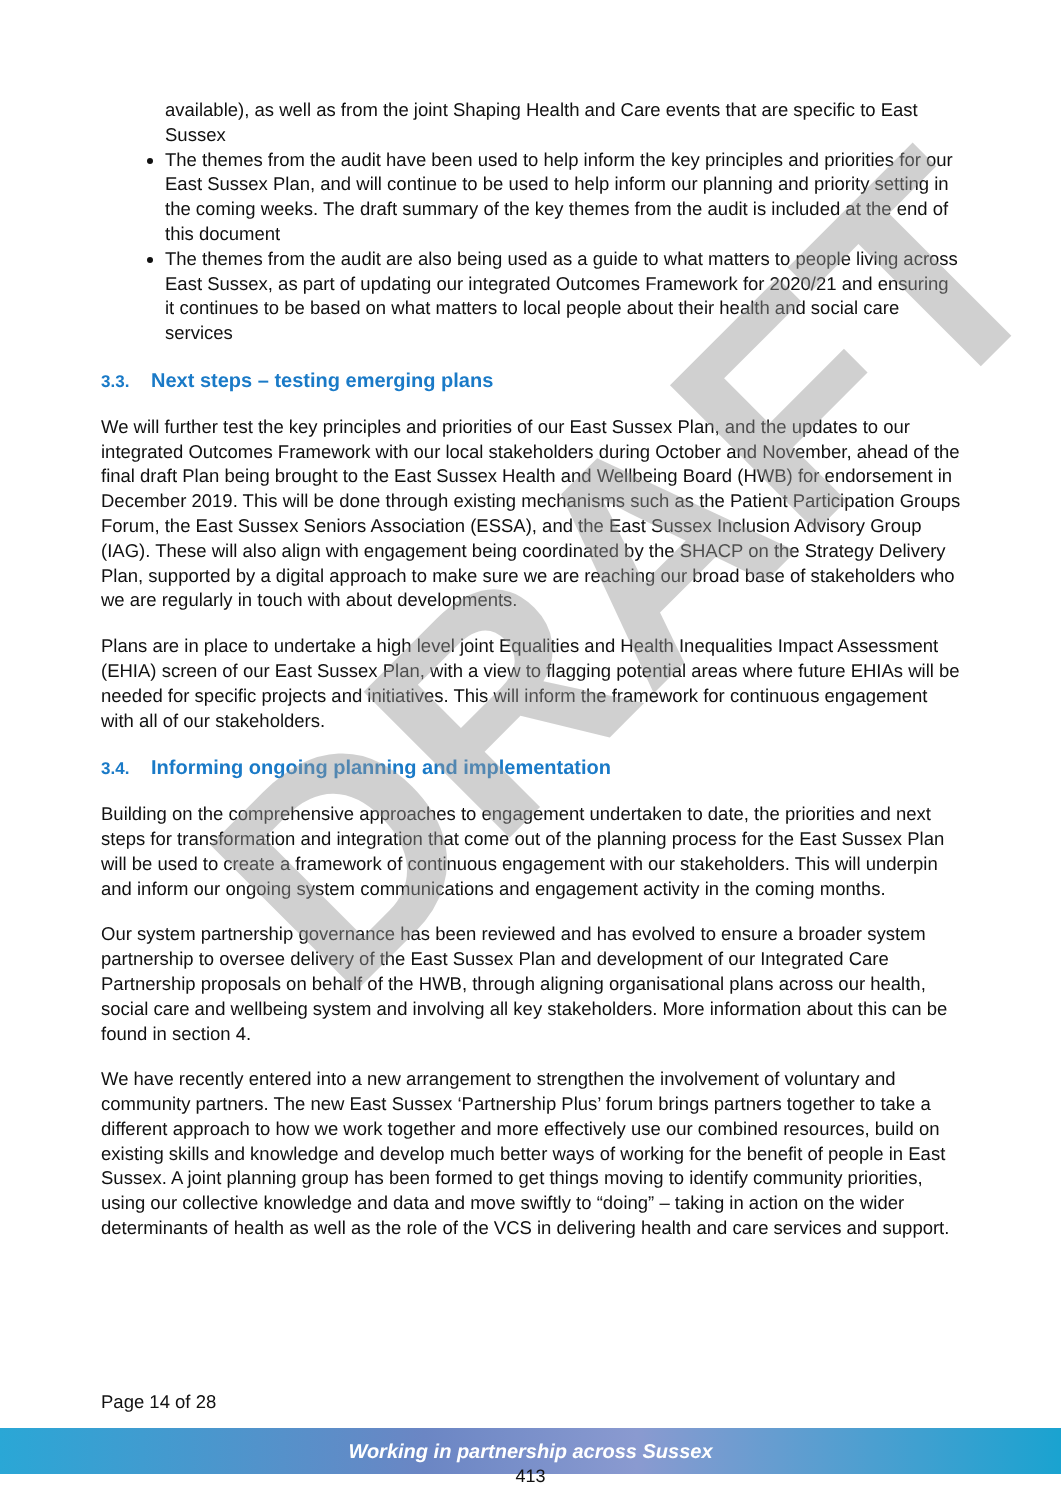available), as well as from the joint Shaping Health and Care events that are specific to East Sussex
The themes from the audit have been used to help inform the key principles and priorities for our East Sussex Plan, and will continue to be used to help inform our planning and priority setting in the coming weeks. The draft summary of the key themes from the audit is included at the end of this document
The themes from the audit are also being used as a guide to what matters to people living across East Sussex, as part of updating our integrated Outcomes Framework for 2020/21 and ensuring it continues to be based on what matters to local people about their health and social care services
3.3. Next steps – testing emerging plans
We will further test the key principles and priorities of our East Sussex Plan, and the updates to our integrated Outcomes Framework with our local stakeholders during October and November, ahead of the final draft Plan being brought to the East Sussex Health and Wellbeing Board (HWB) for endorsement in December 2019. This will be done through existing mechanisms such as the Patient Participation Groups Forum, the East Sussex Seniors Association (ESSA), and the East Sussex Inclusion Advisory Group (IAG). These will also align with engagement being coordinated by the SHACP on the Strategy Delivery Plan, supported by a digital approach to make sure we are reaching our broad base of stakeholders who we are regularly in touch with about developments.
Plans are in place to undertake a high level joint Equalities and Health Inequalities Impact Assessment (EHIA) screen of our East Sussex Plan, with a view to flagging potential areas where future EHIAs will be needed for specific projects and initiatives. This will inform the framework for continuous engagement with all of our stakeholders.
3.4. Informing ongoing planning and implementation
Building on the comprehensive approaches to engagement undertaken to date, the priorities and next steps for transformation and integration that come out of the planning process for the East Sussex Plan will be used to create a framework of continuous engagement with our stakeholders. This will underpin and inform our ongoing system communications and engagement activity in the coming months.
Our system partnership governance has been reviewed and has evolved to ensure a broader system partnership to oversee delivery of the East Sussex Plan and development of our Integrated Care Partnership proposals on behalf of the HWB, through aligning organisational plans across our health, social care and wellbeing system and involving all key stakeholders. More information about this can be found in section 4.
We have recently entered into a new arrangement to strengthen the involvement of voluntary and community partners. The new East Sussex ‘Partnership Plus’ forum brings partners together to take a different approach to how we work together and more effectively use our combined resources, build on existing skills and knowledge and develop much better ways of working for the benefit of people in East Sussex. A joint planning group has been formed to get things moving to identify community priorities, using our collective knowledge and data and move swiftly to “doing” – taking in action on the wider determinants of health as well as the role of the VCS in delivering health and care services and support.
DRAFT
Page 14 of 28
Working in partnership across Sussex
413